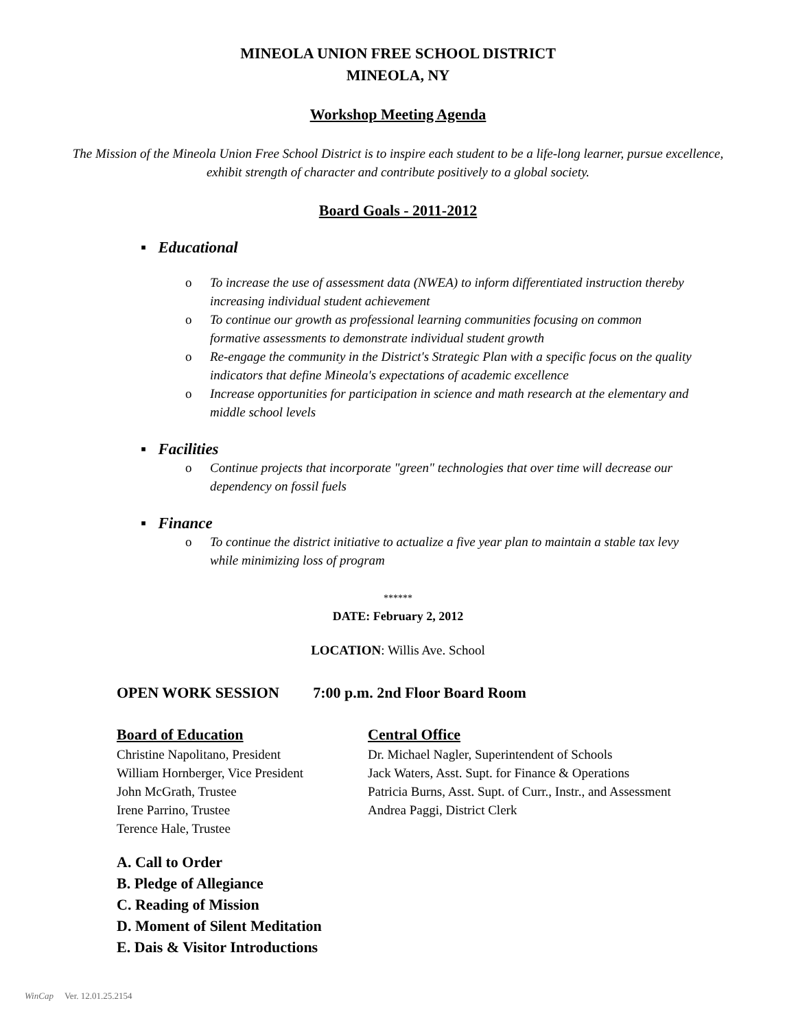MINEOLA UNION FREE SCHOOL DISTRICT
MINEOLA, NY
Workshop Meeting Agenda
The Mission of the Mineola Union Free School District is to inspire each student to be a life-long learner, pursue excellence, exhibit strength of character and contribute positively to a global society.
Board Goals - 2011-2012
▪ Educational
o To increase the use of assessment data (NWEA) to inform differentiated instruction thereby increasing individual student achievement
o To continue our growth as professional learning communities focusing on common formative assessments to demonstrate individual student growth
o Re-engage the community in the District's Strategic Plan with a specific focus on the quality indicators that define Mineola's expectations of academic excellence
o Increase opportunities for participation in science and math research at the elementary and middle school levels
▪ Facilities
o Continue projects that incorporate "green" technologies that over time will decrease our dependency on fossil fuels
▪ Finance
o To continue the district initiative to actualize a five year plan to maintain a stable tax levy while minimizing loss of program
******
DATE: February 2, 2012
LOCATION: Willis Ave. School
OPEN WORK SESSION 7:00 p.m. 2nd Floor Board Room
Board of Education
Christine Napolitano, President
William Hornberger, Vice President
John McGrath, Trustee
Irene Parrino, Trustee
Terence Hale, Trustee
Central Office
Dr. Michael Nagler, Superintendent of Schools
Jack Waters, Asst. Supt. for Finance & Operations
Patricia Burns, Asst. Supt. of Curr., Instr., and Assessment
Andrea Paggi, District Clerk
A. Call to Order
B. Pledge of Allegiance
C. Reading of Mission
D. Moment of Silent Meditation
E. Dais & Visitor Introductions
WinCap Ver. 12.01.25.2154